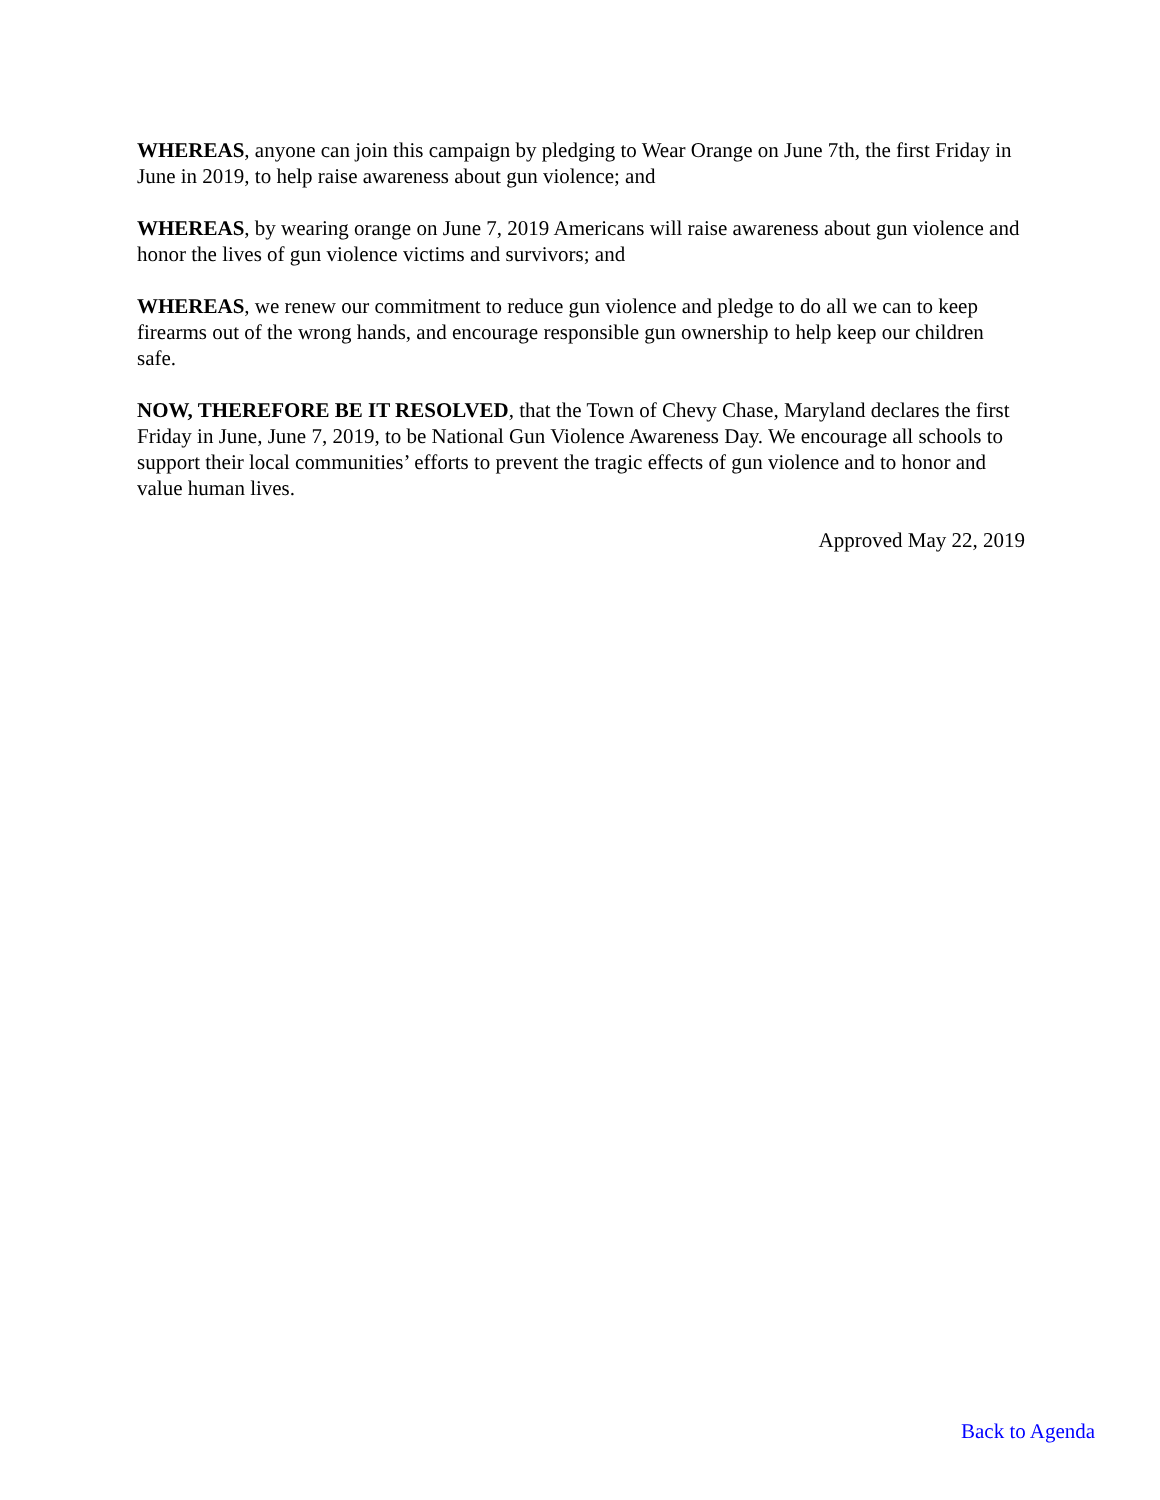WHEREAS, anyone can join this campaign by pledging to Wear Orange on June 7th, the first Friday in June in 2019, to help raise awareness about gun violence; and
WHEREAS, by wearing orange on June 7, 2019 Americans will raise awareness about gun violence and honor the lives of gun violence victims and survivors; and
WHEREAS, we renew our commitment to reduce gun violence and pledge to do all we can to keep firearms out of the wrong hands, and encourage responsible gun ownership to help keep our children safe.
NOW, THEREFORE BE IT RESOLVED, that the Town of Chevy Chase, Maryland declares the first Friday in June, June 7, 2019, to be National Gun Violence Awareness Day. We encourage all schools to support their local communities’ efforts to prevent the tragic effects of gun violence and to honor and value human lives.
Approved May 22, 2019
Back to Agenda